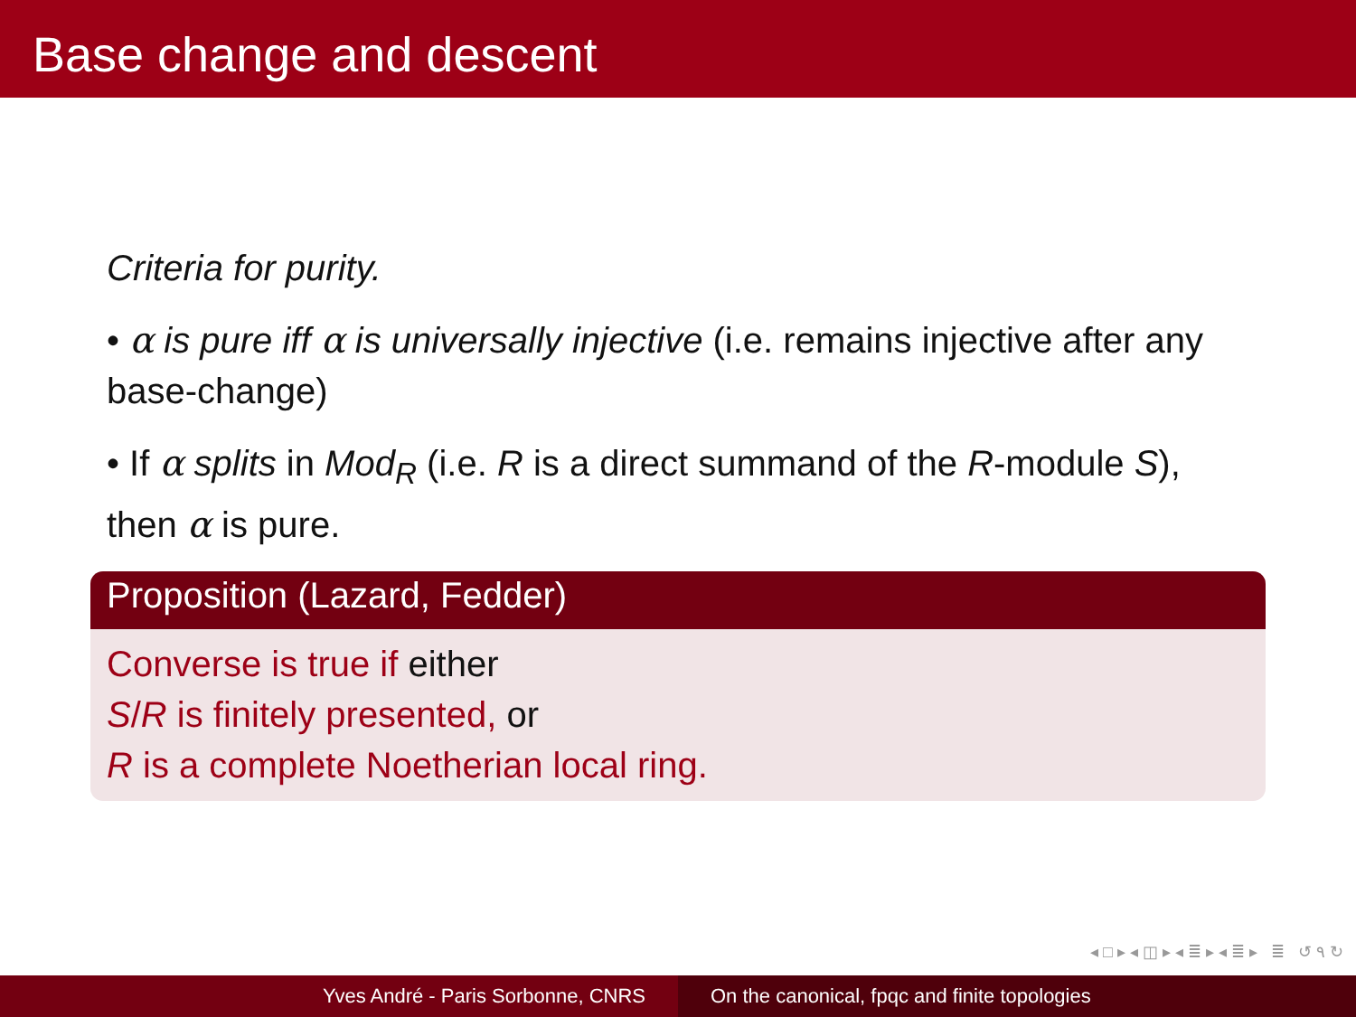Base change and descent
Criteria for purity.
• α is pure iff α is universally injective (i.e. remains injective after any base-change)
• If α splits in Mod<sub>R</sub> (i.e. R is a direct summand of the R-module S), then α is pure.
Proposition (Lazard, Fedder)
Converse is true if either
S/R is finitely presented, or
R is a complete Noetherian local ring.
◂ □ ▸ ◂ ◫ ▸ ◂ ≣ ▸ ◂ ≣ ▸ ≣ ↺ ۹ ↻
Yves André - Paris Sorbonne, CNRS On the canonical, fpqc and finite topologies